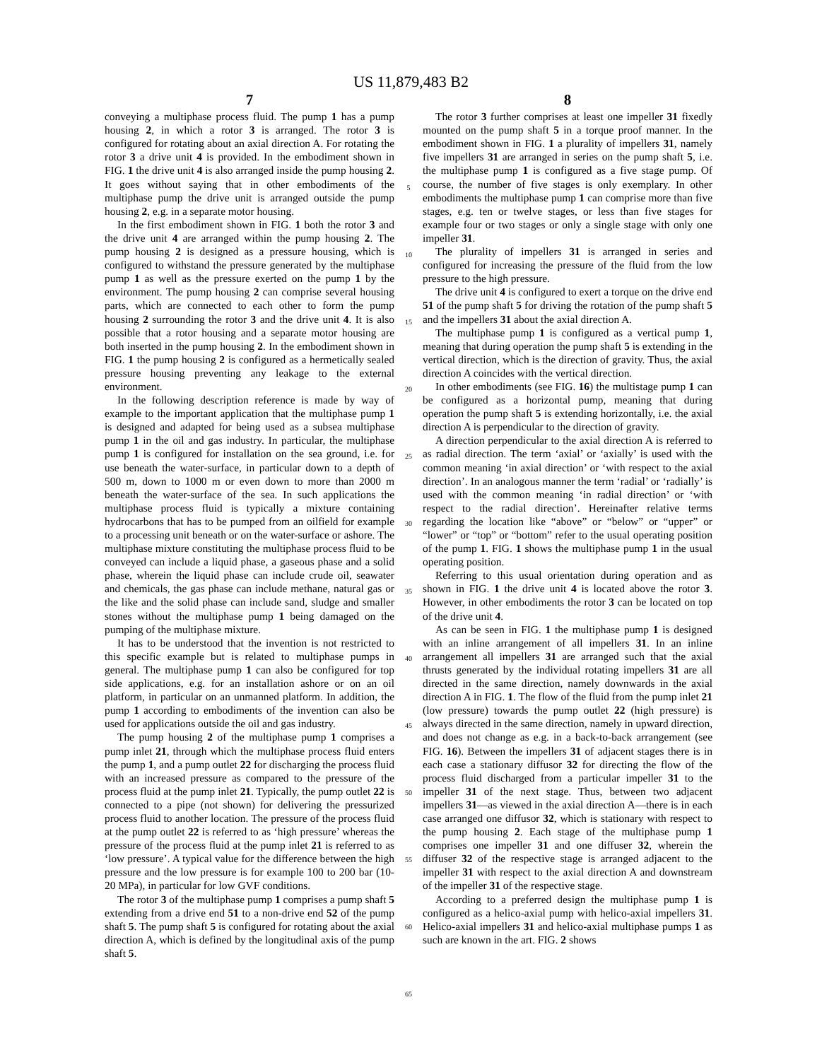US 11,879,483 B2
7
conveying a multiphase process fluid. The pump 1 has a pump housing 2, in which a rotor 3 is arranged. The rotor 3 is configured for rotating about an axial direction A. For rotating the rotor 3 a drive unit 4 is provided. In the embodiment shown in FIG. 1 the drive unit 4 is also arranged inside the pump housing 2. It goes without saying that in other embodiments of the multiphase pump the drive unit is arranged outside the pump housing 2, e.g. in a separate motor housing.
In the first embodiment shown in FIG. 1 both the rotor 3 and the drive unit 4 are arranged within the pump housing 2. The pump housing 2 is designed as a pressure housing, which is configured to withstand the pressure generated by the multiphase pump 1 as well as the pressure exerted on the pump 1 by the environment. The pump housing 2 can comprise several housing parts, which are connected to each other to form the pump housing 2 surrounding the rotor 3 and the drive unit 4. It is also possible that a rotor housing and a separate motor housing are both inserted in the pump housing 2. In the embodiment shown in FIG. 1 the pump housing 2 is configured as a hermetically sealed pressure housing preventing any leakage to the external environment.
In the following description reference is made by way of example to the important application that the multiphase pump 1 is designed and adapted for being used as a subsea multiphase pump 1 in the oil and gas industry. In particular, the multiphase pump 1 is configured for installation on the sea ground, i.e. for use beneath the water-surface, in particular down to a depth of 500 m, down to 1000 m or even down to more than 2000 m beneath the water-surface of the sea. In such applications the multiphase process fluid is typically a mixture containing hydrocarbons that has to be pumped from an oilfield for example to a processing unit beneath or on the water-surface or ashore. The multiphase mixture constituting the multiphase process fluid to be conveyed can include a liquid phase, a gaseous phase and a solid phase, wherein the liquid phase can include crude oil, seawater and chemicals, the gas phase can include methane, natural gas or the like and the solid phase can include sand, sludge and smaller stones without the multiphase pump 1 being damaged on the pumping of the multiphase mixture.
It has to be understood that the invention is not restricted to this specific example but is related to multiphase pumps in general. The multiphase pump 1 can also be configured for top side applications, e.g. for an installation ashore or on an oil platform, in particular on an unmanned platform. In addition, the pump 1 according to embodiments of the invention can also be used for applications outside the oil and gas industry.
The pump housing 2 of the multiphase pump 1 comprises a pump inlet 21, through which the multiphase process fluid enters the pump 1, and a pump outlet 22 for discharging the process fluid with an increased pressure as compared to the pressure of the process fluid at the pump inlet 21. Typically, the pump outlet 22 is connected to a pipe (not shown) for delivering the pressurized process fluid to another location. The pressure of the process fluid at the pump outlet 22 is referred to as ‘high pressure’ whereas the pressure of the process fluid at the pump inlet 21 is referred to as ‘low pressure’. A typical value for the difference between the high pressure and the low pressure is for example 100 to 200 bar (10-20 MPa), in particular for low GVF conditions.
The rotor 3 of the multiphase pump 1 comprises a pump shaft 5 extending from a drive end 51 to a non-drive end 52 of the pump shaft 5. The pump shaft 5 is configured for rotating about the axial direction A, which is defined by the longitudinal axis of the pump shaft 5.
5
10
15
20
25
30
35
40
45
50
55
60
65
8
The rotor 3 further comprises at least one impeller 31 fixedly mounted on the pump shaft 5 in a torque proof manner. In the embodiment shown in FIG. 1 a plurality of impellers 31, namely five impellers 31 are arranged in series on the pump shaft 5, i.e. the multiphase pump 1 is configured as a five stage pump. Of course, the number of five stages is only exemplary. In other embodiments the multiphase pump 1 can comprise more than five stages, e.g. ten or twelve stages, or less than five stages for example four or two stages or only a single stage with only one impeller 31.
The plurality of impellers 31 is arranged in series and configured for increasing the pressure of the fluid from the low pressure to the high pressure.
The drive unit 4 is configured to exert a torque on the drive end 51 of the pump shaft 5 for driving the rotation of the pump shaft 5 and the impellers 31 about the axial direction A.
The multiphase pump 1 is configured as a vertical pump 1, meaning that during operation the pump shaft 5 is extending in the vertical direction, which is the direction of gravity. Thus, the axial direction A coincides with the vertical direction.
In other embodiments (see FIG. 16) the multistage pump 1 can be configured as a horizontal pump, meaning that during operation the pump shaft 5 is extending horizontally, i.e. the axial direction A is perpendicular to the direction of gravity.
A direction perpendicular to the axial direction A is referred to as radial direction. The term ‘axial’ or ‘axially’ is used with the common meaning ‘in axial direction’ or ‘with respect to the axial direction’. In an analogous manner the term ‘radial’ or ‘radially’ is used with the common meaning ‘in radial direction’ or ‘with respect to the radial direction’. Hereinafter relative terms regarding the location like “above” or “below” or “upper” or “lower” or “top” or “bottom” refer to the usual operating position of the pump 1. FIG. 1 shows the multiphase pump 1 in the usual operating position.
Referring to this usual orientation during operation and as shown in FIG. 1 the drive unit 4 is located above the rotor 3. However, in other embodiments the rotor 3 can be located on top of the drive unit 4.
As can be seen in FIG. 1 the multiphase pump 1 is designed with an inline arrangement of all impellers 31. In an inline arrangement all impellers 31 are arranged such that the axial thrusts generated by the individual rotating impellers 31 are all directed in the same direction, namely downwards in the axial direction A in FIG. 1. The flow of the fluid from the pump inlet 21 (low pressure) towards the pump outlet 22 (high pressure) is always directed in the same direction, namely in upward direction, and does not change as e.g. in a back-to-back arrangement (see FIG. 16). Between the impellers 31 of adjacent stages there is in each case a stationary diffusor 32 for directing the flow of the process fluid discharged from a particular impeller 31 to the impeller 31 of the next stage. Thus, between two adjacent impellers 31—as viewed in the axial direction A—there is in each case arranged one diffusor 32, which is stationary with respect to the pump housing 2. Each stage of the multiphase pump 1 comprises one impeller 31 and one diffuser 32, wherein the diffuser 32 of the respective stage is arranged adjacent to the impeller 31 with respect to the axial direction A and downstream of the impeller 31 of the respective stage.
According to a preferred design the multiphase pump 1 is configured as a helico-axial pump with helico-axial impellers 31. Helico-axial impellers 31 and helico-axial multiphase pumps 1 as such are known in the art. FIG. 2 shows